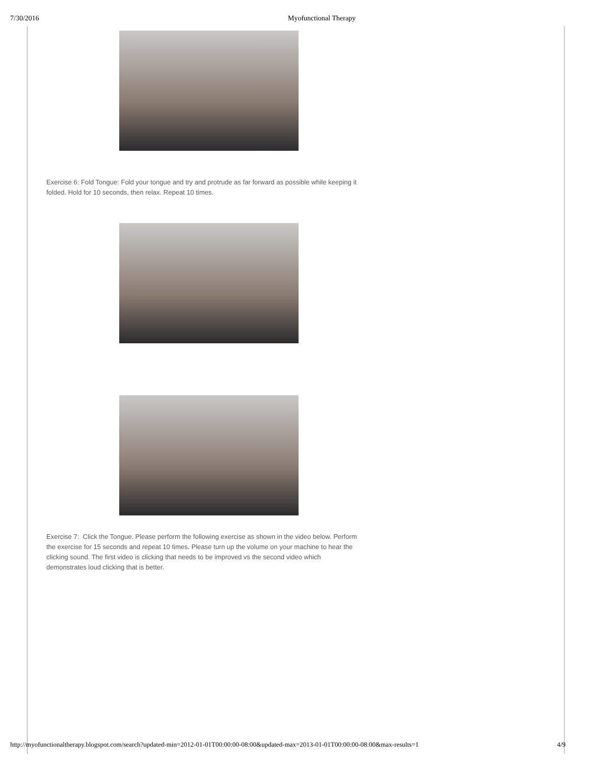7/30/2016 Myofunctional Therapy
Exercise 6: Fold Tongue: Fold your tongue and try and protrude as far forward as possible while keeping it folded. Hold for 10 seconds, then relax. Repeat 10 times.
Exercise 7: Click the Tongue. Please perform the following exercise as shown in the video below. Perform the exercise for 15 seconds and repeat 10 times. Please turn up the volume on your machine to hear the clicking sound. The first video is clicking that needs to be improved vs the second video which demonstrates loud clicking that is better.
http://myofunctionaltherapy.blogspot.com/search?updated-min=2012-01-01T00:00:00-08:00&updated-max=2013-01-01T00:00:00-08:00&max-results=1 4/9